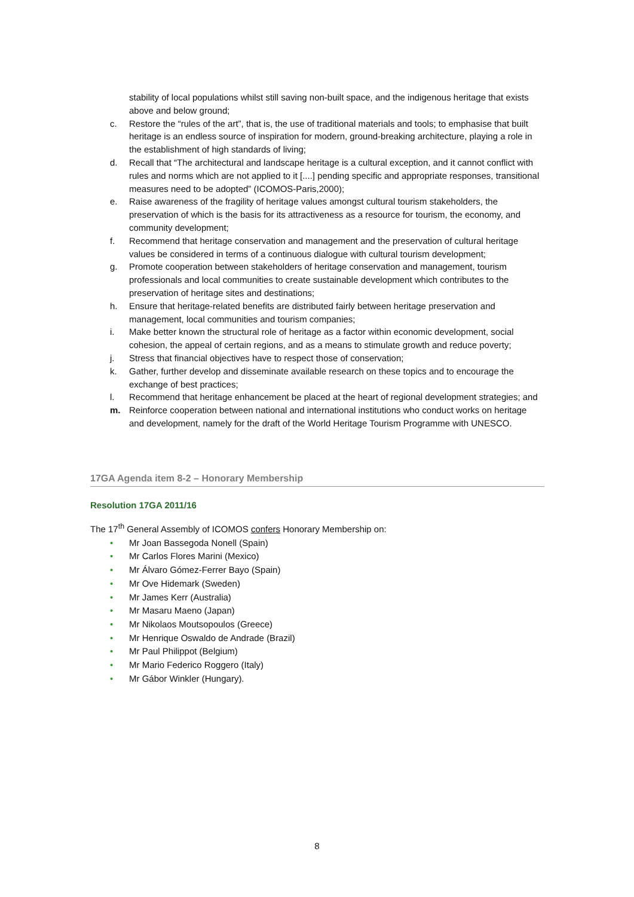stability of local populations whilst still saving non-built space, and the indigenous heritage that exists above and below ground;
c. Restore the “rules of the art”, that is, the use of traditional materials and tools; to emphasise that built heritage is an endless source of inspiration for modern, ground-breaking architecture, playing a role in the establishment of high standards of living;
d. Recall that “The architectural and landscape heritage is a cultural exception, and it cannot conflict with rules and norms which are not applied to it [....] pending specific and appropriate responses, transitional measures need to be adopted” (ICOMOS-Paris,2000);
e. Raise awareness of the fragility of heritage values amongst cultural tourism stakeholders, the preservation of which is the basis for its attractiveness as a resource for tourism, the economy, and community development;
f. Recommend that heritage conservation and management and the preservation of cultural heritage values be considered in terms of a continuous dialogue with cultural tourism development;
g. Promote cooperation between stakeholders of heritage conservation and management, tourism professionals and local communities to create sustainable development which contributes to the preservation of heritage sites and destinations;
h. Ensure that heritage-related benefits are distributed fairly between heritage preservation and management, local communities and tourism companies;
i. Make better known the structural role of heritage as a factor within economic development, social cohesion, the appeal of certain regions, and as a means to stimulate growth and reduce poverty;
j. Stress that financial objectives have to respect those of conservation;
k. Gather, further develop and disseminate available research on these topics and to encourage the exchange of best practices;
l. Recommend that heritage enhancement be placed at the heart of regional development strategies; and
m. Reinforce cooperation between national and international institutions who conduct works on heritage and development, namely for the draft of the World Heritage Tourism Programme with UNESCO.
17GA Agenda item 8-2 – Honorary Membership
Resolution 17GA 2011/16
The 17<sup>th</sup> General Assembly of ICOMOS confers Honorary Membership on:
• Mr Joan Bassegoda Nonell (Spain)
• Mr Carlos Flores Marini (Mexico)
• Mr Álvaro Gómez-Ferrer Bayo (Spain)
• Mr Ove Hidemark (Sweden)
• Mr James Kerr (Australia)
• Mr Masaru Maeno (Japan)
• Mr Nikolaos Moutsopoulos (Greece)
• Mr Henrique Oswaldo de Andrade (Brazil)
• Mr Paul Philippot (Belgium)
• Mr Mario Federico Roggero (Italy)
• Mr Gábor Winkler (Hungary).
8